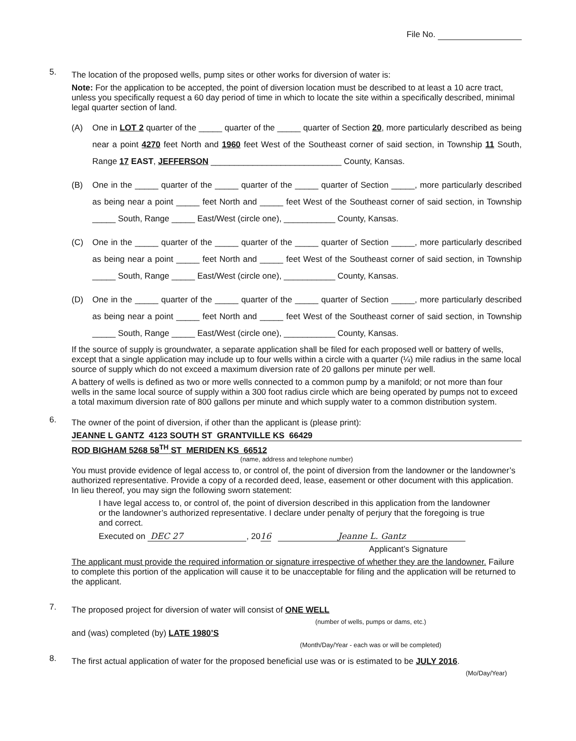File No.
5.
The location of the proposed wells, pump sites or other works for diversion of water is:
Note: For the application to be accepted, the point of diversion location must be described to at least a 10 acre tract, unless you specifically request a 60 day period of time in which to locate the site within a specifically described, minimal legal quarter section of land.
(A) One in LOT 2 quarter of the _____ quarter of the _____ quarter of Section 20, more particularly described as being near a point 4270 feet North and 1960 feet West of the Southeast corner of said section, in Township 11 South, Range 17 EAST, JEFFERSON ____________________________ County, Kansas.
(B) One in the _____ quarter of the _____ quarter of the _____ quarter of Section _____, more particularly described as being near a point _____ feet North and _____ feet West of the Southeast corner of said section, in Township _____ South, Range _____ East/West (circle one), ___________ County, Kansas.
(C) One in the _____ quarter of the _____ quarter of the _____ quarter of Section _____, more particularly described as being near a point _____ feet North and _____ feet West of the Southeast corner of said section, in Township _____ South, Range _____ East/West (circle one), ___________ County, Kansas.
(D) One in the _____ quarter of the _____ quarter of the _____ quarter of Section _____, more particularly described as being near a point _____ feet North and _____ feet West of the Southeast corner of said section, in Township _____ South, Range _____ East/West (circle one), ___________ County, Kansas.
If the source of supply is groundwater, a separate application shall be filed for each proposed well or battery of wells, except that a single application may include up to four wells within a circle with a quarter (¼) mile radius in the same local source of supply which do not exceed a maximum diversion rate of 20 gallons per minute per well.
A battery of wells is defined as two or more wells connected to a common pump by a manifold; or not more than four wells in the same local source of supply within a 300 foot radius circle which are being operated by pumps not to exceed a total maximum diversion rate of 800 gallons per minute and which supply water to a common distribution system.
6.
The owner of the point of diversion, if other than the applicant is (please print):
JEANNE L GANTZ 4123 SOUTH ST GRANTVILLE KS 66429
ROD BIGHAM 5268 58<sup>TH</sup> ST MERIDEN KS 66512
(name, address and telephone number)
You must provide evidence of legal access to, or control of, the point of diversion from the landowner or the landowner’s authorized representative. Provide a copy of a recorded deed, lease, easement or other document with this application. In lieu thereof, you may sign the following sworn statement:
I have legal access to, or control of, the point of diversion described in this application from the landowner or the landowner’s authorized representative. I declare under penalty of perjury that the foregoing is true and correct.
Executed on DEC 27, 2016 Jeanne L. Gantz
Applicant’s Signature
The applicant must provide the required information or signature irrespective of whether they are the landowner. Failure to complete this portion of the application will cause it to be unacceptable for filing and the application will be returned to the applicant.
7.
The proposed project for diversion of water will consist of ONE WELL
(number of wells, pumps or dams, etc.)
and (was) completed (by) LATE 1980’S
(Month/Day/Year - each was or will be completed)
8.
The first actual application of water for the proposed beneficial use was or is estimated to be JULY 2016.
(Mo/Day/Year)